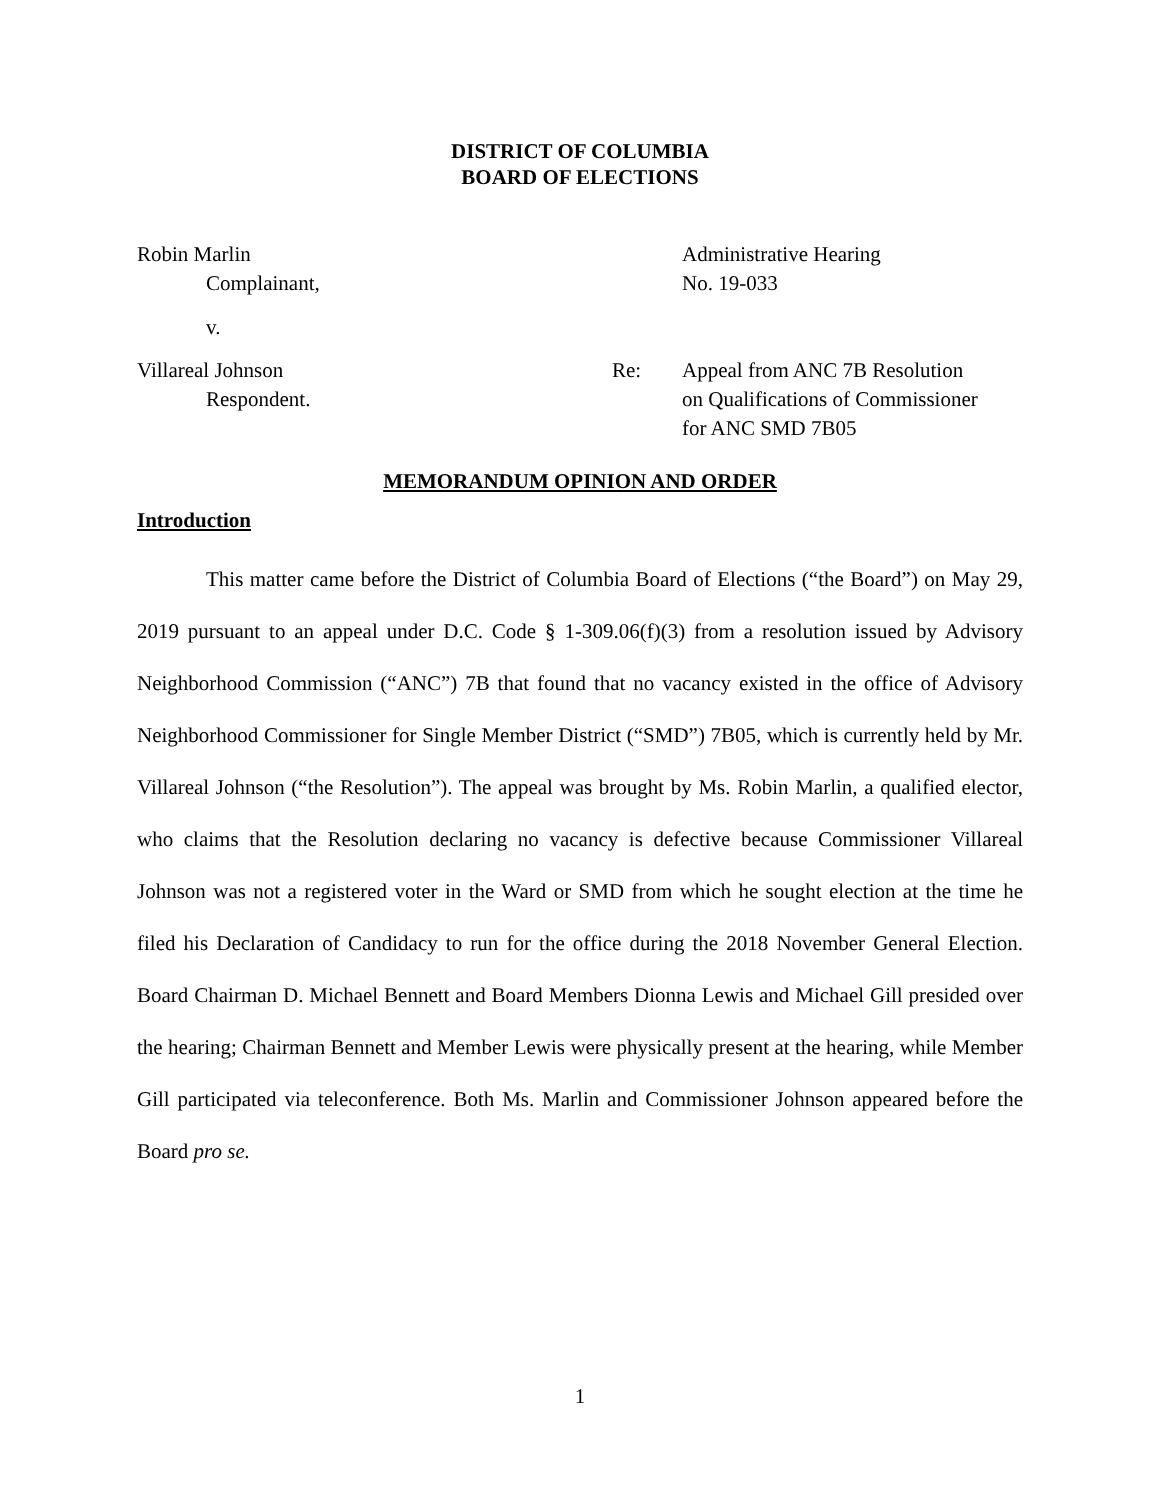DISTRICT OF COLUMBIA
BOARD OF ELECTIONS
Robin Marlin
Complainant,
v.
Administrative Hearing
No. 19-033
Villareal Johnson
Respondent.
Re:
Appeal from ANC 7B Resolution
on Qualifications of Commissioner
for ANC SMD 7B05
MEMORANDUM OPINION AND ORDER
Introduction
This matter came before the District of Columbia Board of Elections (“the Board”) on May 29, 2019 pursuant to an appeal under D.C. Code § 1-309.06(f)(3) from a resolution issued by Advisory Neighborhood Commission (“ANC”) 7B that found that no vacancy existed in the office of Advisory Neighborhood Commissioner for Single Member District (“SMD”) 7B05, which is currently held by Mr. Villareal Johnson (“the Resolution”). The appeal was brought by Ms. Robin Marlin, a qualified elector, who claims that the Resolution declaring no vacancy is defective because Commissioner Villareal Johnson was not a registered voter in the Ward or SMD from which he sought election at the time he filed his Declaration of Candidacy to run for the office during the 2018 November General Election. Board Chairman D. Michael Bennett and Board Members Dionna Lewis and Michael Gill presided over the hearing; Chairman Bennett and Member Lewis were physically present at the hearing, while Member Gill participated via teleconference. Both Ms. Marlin and Commissioner Johnson appeared before the Board pro se.
1